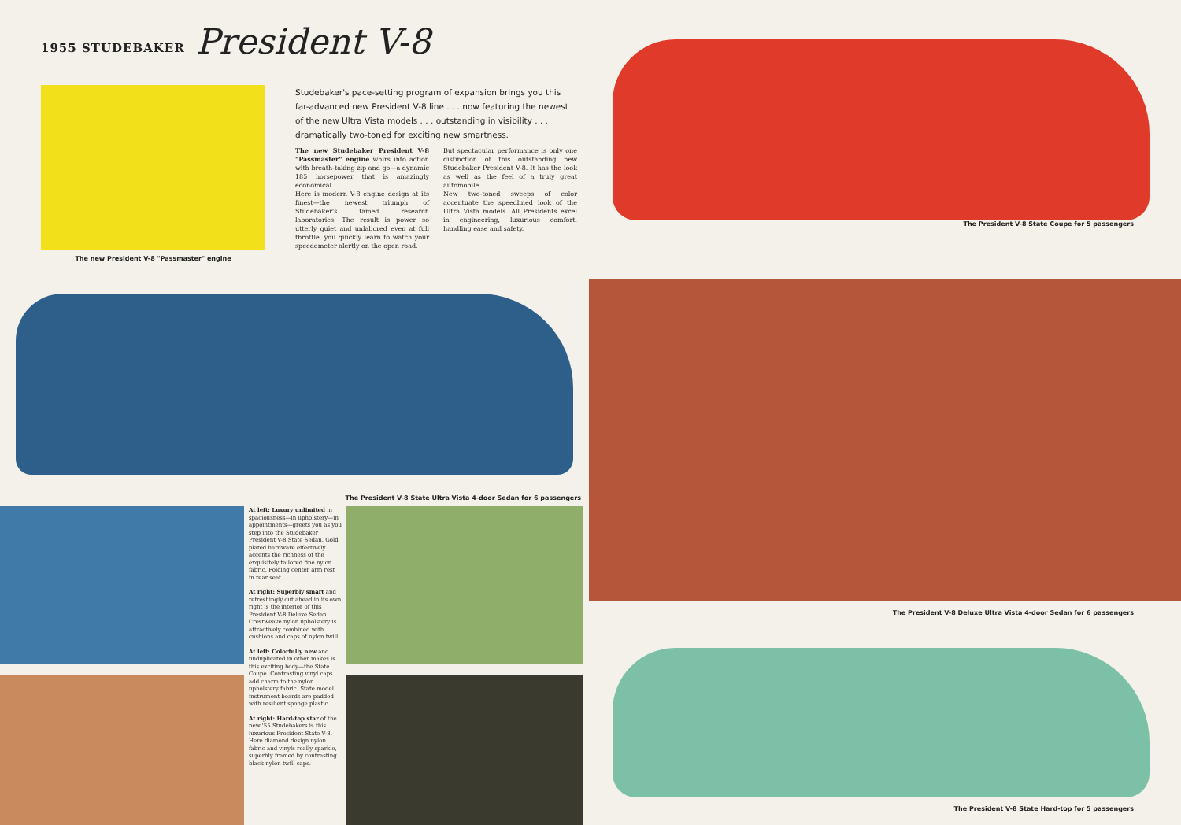1955 STUDEBAKER President V-8
The new President V-8 "Passmaster" engine
Studebaker's pace-setting program of expansion brings you this far-advanced new President V-8 line . . . now featuring the newest of the new Ultra Vista models . . . outstanding in visibility . . . dramatically two-toned for exciting new smartness.
The new Studebaker President V-8 "Passmaster" engine whirs into action with breath-taking zip and go—a dynamic 185 horsepower that is amazingly economical.
Here is modern V-8 engine design at its finest—the newest triumph of Studebaker's famed research laboratories. The result is power so utterly quiet and unlabored even at full throttle, you quickly learn to watch your speedometer alertly on the open road.
But spectacular performance is only one distinction of this outstanding new Studebaker President V-8. It has the look as well as the feel of a truly great automobile.
New two-toned sweeps of color accentuate the speedlined look of the Ultra Vista models. All Presidents excel in engineering, luxurious comfort, handling ease and safety.
The President V-8 State Ultra Vista 4-door Sedan for 6 passengers
At left: Luxury unlimited in spaciousness—in upholstery—in appointments—greets you as you step into the Studebaker President V-8 State Sedan. Gold plated hardware effectively accents the richness of the exquisitely tailored fine nylon fabric. Folding center arm rest in rear seat.
At right: Superbly smart and refreshingly out ahead in its own right is the interior of this President V-8 Deluxe Sedan. Crestweave nylon upholstery is attractively combined with cushions and caps of nylon twill.
At left: Colorfully new and unduplicated in other makes is this exciting body—the State Coupe. Contrasting vinyl caps add charm to the nylon upholstery fabric. State model instrument boards are padded with resilient sponge plastic.
At right: Hard-top star of the new '55 Studebakers is this luxurious President State V-8. Here diamond design nylon fabric and vinyls really sparkle, superbly framed by contrasting black nylon twill caps.
The President V-8 State Coupe for 5 passengers
The President V-8 Deluxe Ultra Vista 4-door Sedan for 6 passengers
The President V-8 State Hard-top for 5 passengers